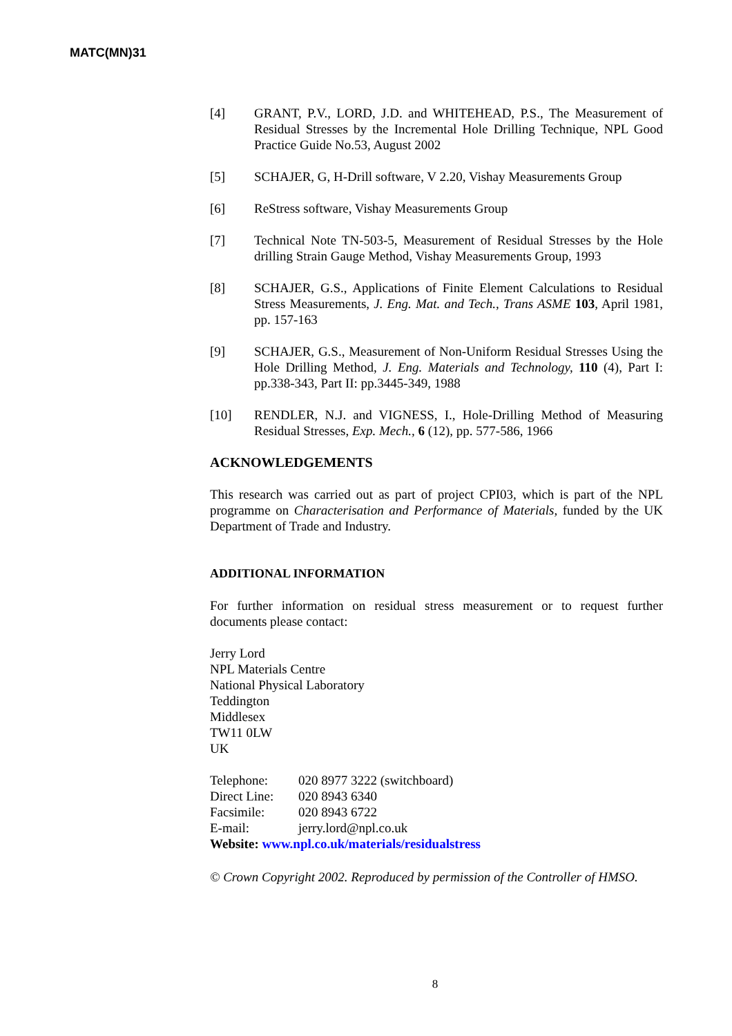MATC(MN)31
[4] GRANT, P.V., LORD, J.D. and WHITEHEAD, P.S., The Measurement of Residual Stresses by the Incremental Hole Drilling Technique, NPL Good Practice Guide No.53, August 2002
[5] SCHAJER, G, H-Drill software, V 2.20, Vishay Measurements Group
[6] ReStress software, Vishay Measurements Group
[7] Technical Note TN-503-5, Measurement of Residual Stresses by the Hole drilling Strain Gauge Method, Vishay Measurements Group, 1993
[8] SCHAJER, G.S., Applications of Finite Element Calculations to Residual Stress Measurements, J. Eng. Mat. and Tech., Trans ASME 103, April 1981, pp. 157-163
[9] SCHAJER, G.S., Measurement of Non-Uniform Residual Stresses Using the Hole Drilling Method, J. Eng. Materials and Technology, 110 (4), Part I: pp.338-343, Part II: pp.3445-349, 1988
[10] RENDLER, N.J. and VIGNESS, I., Hole-Drilling Method of Measuring Residual Stresses, Exp. Mech., 6 (12), pp. 577-586, 1966
ACKNOWLEDGEMENTS
This research was carried out as part of project CPI03, which is part of the NPL programme on Characterisation and Performance of Materials, funded by the UK Department of Trade and Industry.
ADDITIONAL INFORMATION
For further information on residual stress measurement or to request further documents please contact:
Jerry Lord
NPL Materials Centre
National Physical Laboratory
Teddington
Middlesex
TW11 0LW
UK
| Telephone: | 020 8977 3222 (switchboard) |
| Direct Line: | 020 8943 6340 |
| Facsimile: | 020 8943 6722 |
| E-mail: | jerry.lord@npl.co.uk |
Website: www.npl.co.uk/materials/residualstress
© Crown Copyright 2002. Reproduced by permission of the Controller of HMSO.
8